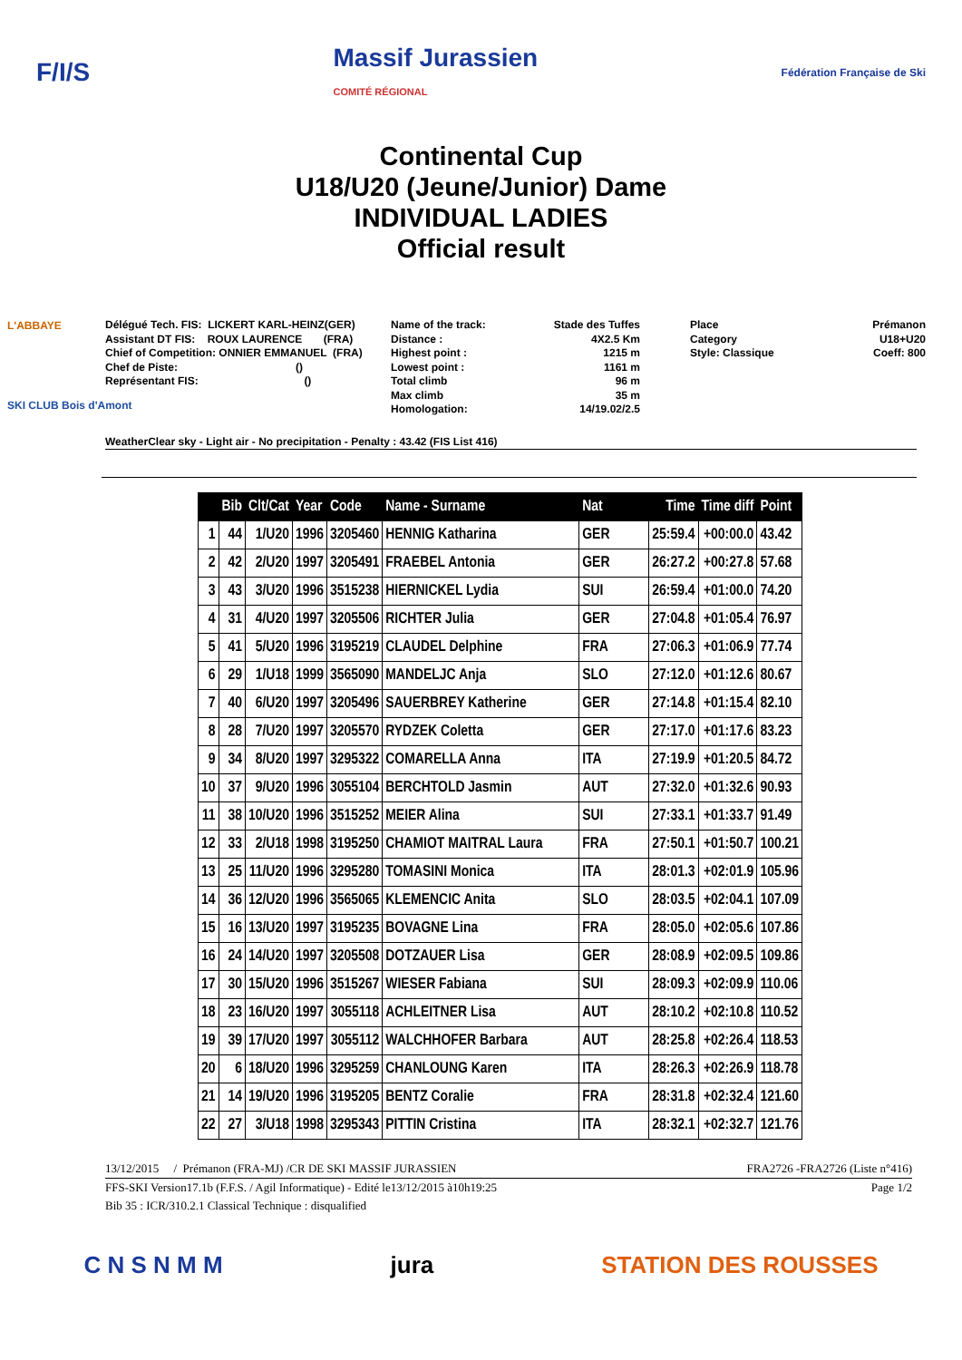F/I/S
Massif Jurassien
COMITÉ RÉGIONAL
Fédération Française de Ski
Continental Cup
U18/U20 (Jeune/Junior) Dame
INDIVIDUAL LADIES
Official result
L'ABBAYE
SKI CLUB Bois d'Amont
Délégué Tech. FIS: LICKERT KARL-HEINZ(GER) Assistant DT FIS: ROUX LAURENCE (FRA) Chief of Competition: ONNIER EMMANUEL (FRA) Chef de Piste: () Représentant FIS: ()
Name of the track: Distance : Highest point : Lowest point : Total climb Max climb Homologation:
Stade des Tuffes 4X2.5 Km 1215 m 1161 m 96 m 35 m 14/19.02/2.5
Place Category Style: Classique
Prémanon U18+U20 Coeff: 800
WeatherClear sky - Light air - No precipitation - Penalty : 43.42 (FIS List 416)
| | Bib | Clt/Cat | Year | Code | Name - Surname | Nat | Time | Time diff | Point |
| --- | --- | --- | --- | --- | --- | --- | --- | --- | --- |
| 1 | 44 | 1/U20 | 1996 | 3205460 | HENNIG Katharina | GER | 25:59.4 | +00:00.0 | 43.42 |
| 2 | 42 | 2/U20 | 1997 | 3205491 | FRAEBEL Antonia | GER | 26:27.2 | +00:27.8 | 57.68 |
| 3 | 43 | 3/U20 | 1996 | 3515238 | HIERNICKEL Lydia | SUI | 26:59.4 | +01:00.0 | 74.20 |
| 4 | 31 | 4/U20 | 1997 | 3205506 | RICHTER Julia | GER | 27:04.8 | +01:05.4 | 76.97 |
| 5 | 41 | 5/U20 | 1996 | 3195219 | CLAUDEL Delphine | FRA | 27:06.3 | +01:06.9 | 77.74 |
| 6 | 29 | 1/U18 | 1999 | 3565090 | MANDELJC Anja | SLO | 27:12.0 | +01:12.6 | 80.67 |
| 7 | 40 | 6/U20 | 1997 | 3205496 | SAUERBREY Katherine | GER | 27:14.8 | +01:15.4 | 82.10 |
| 8 | 28 | 7/U20 | 1997 | 3205570 | RYDZEK Coletta | GER | 27:17.0 | +01:17.6 | 83.23 |
| 9 | 34 | 8/U20 | 1997 | 3295322 | COMARELLA Anna | ITA | 27:19.9 | +01:20.5 | 84.72 |
| 10 | 37 | 9/U20 | 1996 | 3055104 | BERCHTOLD Jasmin | AUT | 27:32.0 | +01:32.6 | 90.93 |
| 11 | 38 | 10/U20 | 1996 | 3515252 | MEIER Alina | SUI | 27:33.1 | +01:33.7 | 91.49 |
| 12 | 33 | 2/U18 | 1998 | 3195250 | CHAMIOT MAITRAL Laura | FRA | 27:50.1 | +01:50.7 | 100.21 |
| 13 | 25 | 11/U20 | 1996 | 3295280 | TOMASINI Monica | ITA | 28:01.3 | +02:01.9 | 105.96 |
| 14 | 36 | 12/U20 | 1996 | 3565065 | KLEMENCIC Anita | SLO | 28:03.5 | +02:04.1 | 107.09 |
| 15 | 16 | 13/U20 | 1997 | 3195235 | BOVAGNE Lina | FRA | 28:05.0 | +02:05.6 | 107.86 |
| 16 | 24 | 14/U20 | 1997 | 3205508 | DOTZAUER Lisa | GER | 28:08.9 | +02:09.5 | 109.86 |
| 17 | 30 | 15/U20 | 1996 | 3515267 | WIESER Fabiana | SUI | 28:09.3 | +02:09.9 | 110.06 |
| 18 | 23 | 16/U20 | 1997 | 3055118 | ACHLEITNER Lisa | AUT | 28:10.2 | +02:10.8 | 110.52 |
| 19 | 39 | 17/U20 | 1997 | 3055112 | WALCHHOFER Barbara | AUT | 28:25.8 | +02:26.4 | 118.53 |
| 20 | 6 | 18/U20 | 1996 | 3295259 | CHANLOUNG Karen | ITA | 28:26.3 | +02:26.9 | 118.78 |
| 21 | 14 | 19/U20 | 1996 | 3195205 | BENTZ Coralie | FRA | 28:31.8 | +02:32.4 | 121.60 |
| 22 | 27 | 3/U18 | 1998 | 3295343 | PITTIN Cristina | ITA | 28:32.1 | +02:32.7 | 121.76 |
13/12/2015 / Prémanon (FRA-MJ) /CR DE SKI MASSIF JURASSIEN FRA2726 -FRA2726 (Liste n°416)
FFS-SKI Version17.1b (F.F.S. / Agil Informatique) - Edité le13/12/2015 à10h19:25 Page 1/2
Bib 35 : ICR/310.2.1 Classical Technique : disqualified
C N S N M M jura STATION DES ROUSSES